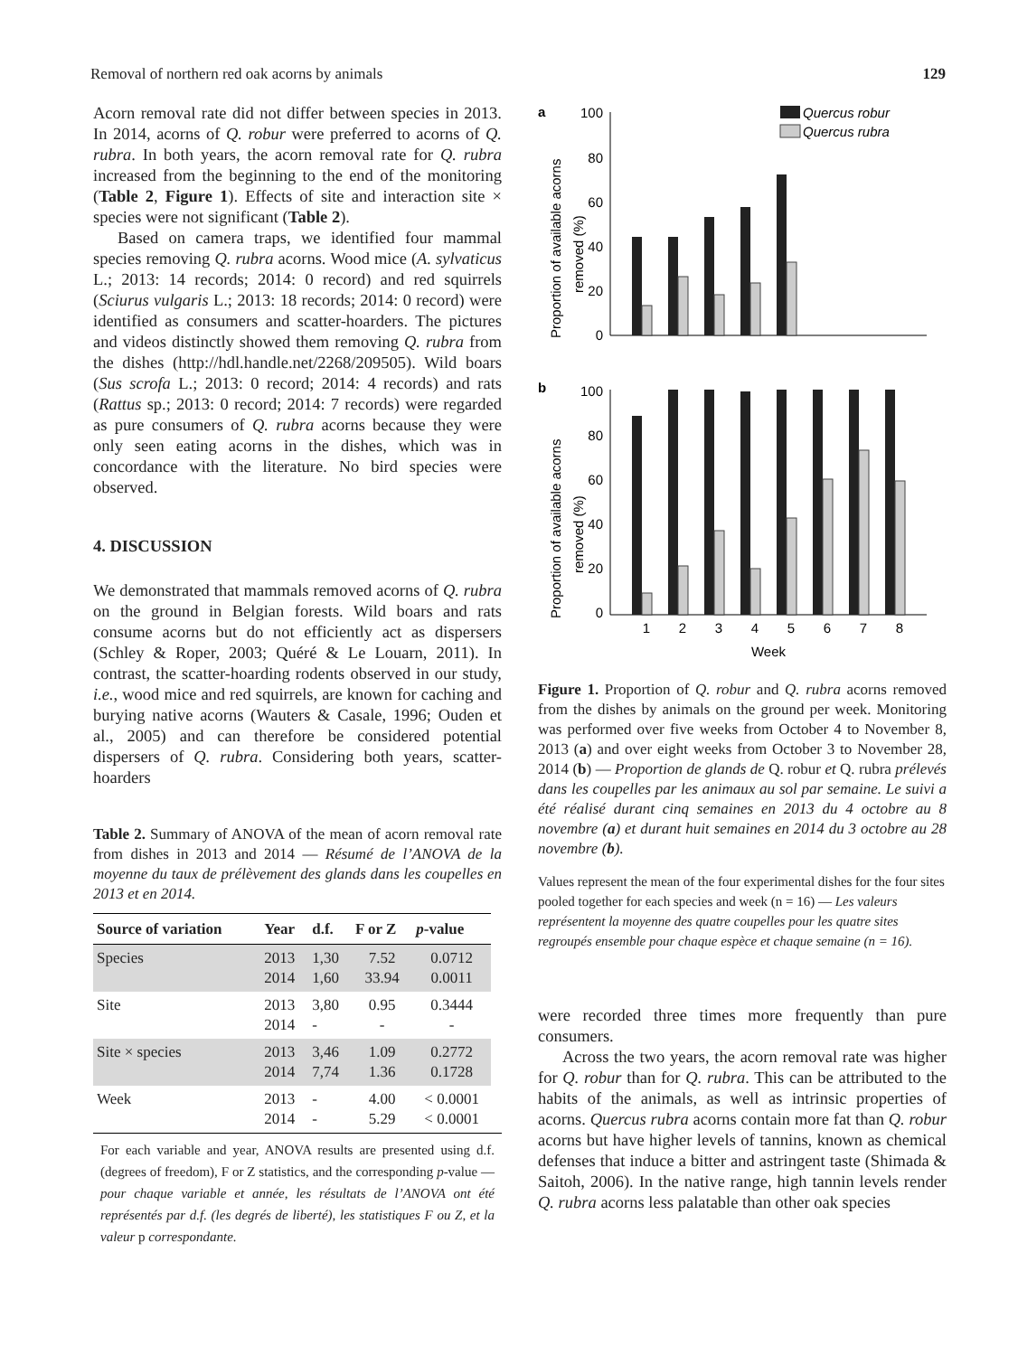Removal of northern red oak acorns by animals 129
Acorn removal rate did not differ between species in 2013. In 2014, acorns of Q. robur were preferred to acorns of Q. rubra. In both years, the acorn removal rate for Q. rubra increased from the beginning to the end of the monitoring (Table 2, Figure 1). Effects of site and interaction site × species were not significant (Table 2).
Based on camera traps, we identified four mammal species removing Q. rubra acorns. Wood mice (A. sylvaticus L.; 2013: 14 records; 2014: 0 record) and red squirrels (Sciurus vulgaris L.; 2013: 18 records; 2014: 0 record) were identified as consumers and scatter-hoarders. The pictures and videos distinctly showed them removing Q. rubra from the dishes (http://hdl.handle.net/2268/209505). Wild boars (Sus scrofa L.; 2013: 0 record; 2014: 4 records) and rats (Rattus sp.; 2013: 0 record; 2014: 7 records) were regarded as pure consumers of Q. rubra acorns because they were only seen eating acorns in the dishes, which was in concordance with the literature. No bird species were observed.
4. DISCUSSION
We demonstrated that mammals removed acorns of Q. rubra on the ground in Belgian forests. Wild boars and rats consume acorns but do not efficiently act as dispersers (Schley & Roper, 2003; Quéré & Le Louarn, 2011). In contrast, the scatter-hoarding rodents observed in our study, i.e., wood mice and red squirrels, are known for caching and burying native acorns (Wauters & Casale, 1996; Ouden et al., 2005) and can therefore be considered potential dispersers of Q. rubra. Considering both years, scatter-hoarders
Table 2. Summary of ANOVA of the mean of acorn removal rate from dishes in 2013 and 2014 — Résumé de l’ANOVA de la moyenne du taux de prélèvement des glands dans les coupelles en 2013 et en 2014.
| Source of variation | Year | d.f. | F or Z | p -value |
| --- | --- | --- | --- | --- |
| Species | 2013 2014 | 1,30 1,60 | 7.52 33.94 | 0.0712 0.0011 |
| Site | 2013 2014 | 3,80 - | 0.95 - | 0.3444 - |
| Site × species | 2013 2014 | 3,46 7,74 | 1.09 1.36 | 0.2772 0.1728 |
| Week | 2013 2014 | - - | 4.00 5.29 | < 0.0001 < 0.0001 |
For each variable and year, ANOVA results are presented using d.f. (degrees of freedom), F or Z statistics, and the corresponding p-value — pour chaque variable et année, les résultats de l’ANOVA ont été représentés par d.f. (les degrés de liberté), les statistiques F ou Z, et la valeur p correspondante.
a
b
Proportion of available acorns
removed (%)
Proportion of available acorns
removed (%)
100
80
60
40
20
0
100
80
60
40
20
0
Quercus robur
Quercus rubra
1
2
3
4
5
6
7
8
Week
Figure 1. Proportion of Q. robur and Q. rubra acorns removed from the dishes by animals on the ground per week. Monitoring was performed over five weeks from October 4 to November 8, 2013 (a) and over eight weeks from October 3 to November 28, 2014 (b) — Proportion de glands de Q. robur et Q. rubra prélevés dans les coupelles par les animaux au sol par semaine. Le suivi a été réalisé durant cinq semaines en 2013 du 4 octobre au 8 novembre (a) et durant huit semaines en 2014 du 3 octobre au 28 novembre (b).
Values represent the mean of the four experimental dishes for the four sites pooled together for each species and week (n = 16) — Les valeurs représentent la moyenne des quatre coupelles pour les quatre sites regroupés ensemble pour chaque espèce et chaque semaine (n = 16).
were recorded three times more frequently than pure consumers.
Across the two years, the acorn removal rate was higher for Q. robur than for Q. rubra. This can be attributed to the habits of the animals, as well as intrinsic properties of acorns. Quercus rubra acorns contain more fat than Q. robur acorns but have higher levels of tannins, known as chemical defenses that induce a bitter and astringent taste (Shimada & Saitoh, 2006). In the native range, high tannin levels render Q. rubra acorns less palatable than other oak species